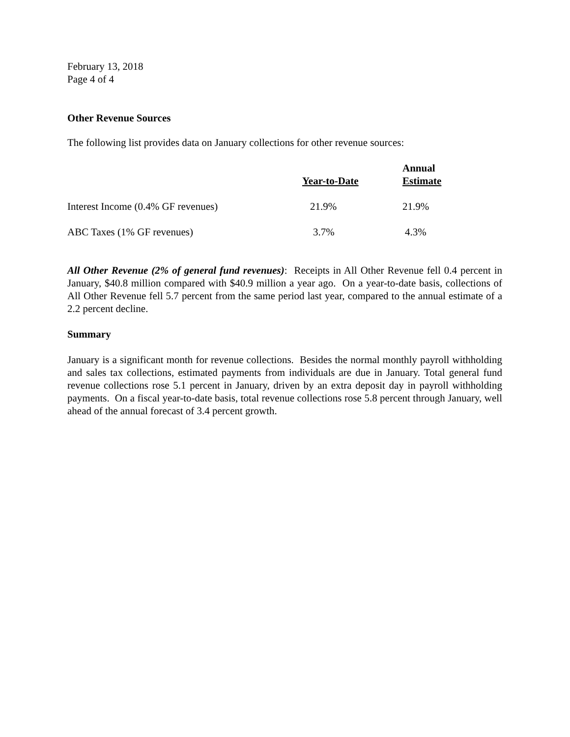February 13, 2018
Page 4 of 4
Other Revenue Sources
The following list provides data on January collections for other revenue sources:
| | Year-to-Date | Annual Estimate |
| --- | --- | --- |
| Interest Income (0.4% GF revenues) | 21.9% | 21.9% |
| ABC Taxes (1% GF revenues) | 3.7% | 4.3% |
All Other Revenue (2% of general fund revenues): Receipts in All Other Revenue fell 0.4 percent in January, $40.8 million compared with $40.9 million a year ago. On a year-to-date basis, collections of All Other Revenue fell 5.7 percent from the same period last year, compared to the annual estimate of a 2.2 percent decline.
Summary
January is a significant month for revenue collections. Besides the normal monthly payroll withholding and sales tax collections, estimated payments from individuals are due in January. Total general fund revenue collections rose 5.1 percent in January, driven by an extra deposit day in payroll withholding payments. On a fiscal year-to-date basis, total revenue collections rose 5.8 percent through January, well ahead of the annual forecast of 3.4 percent growth.